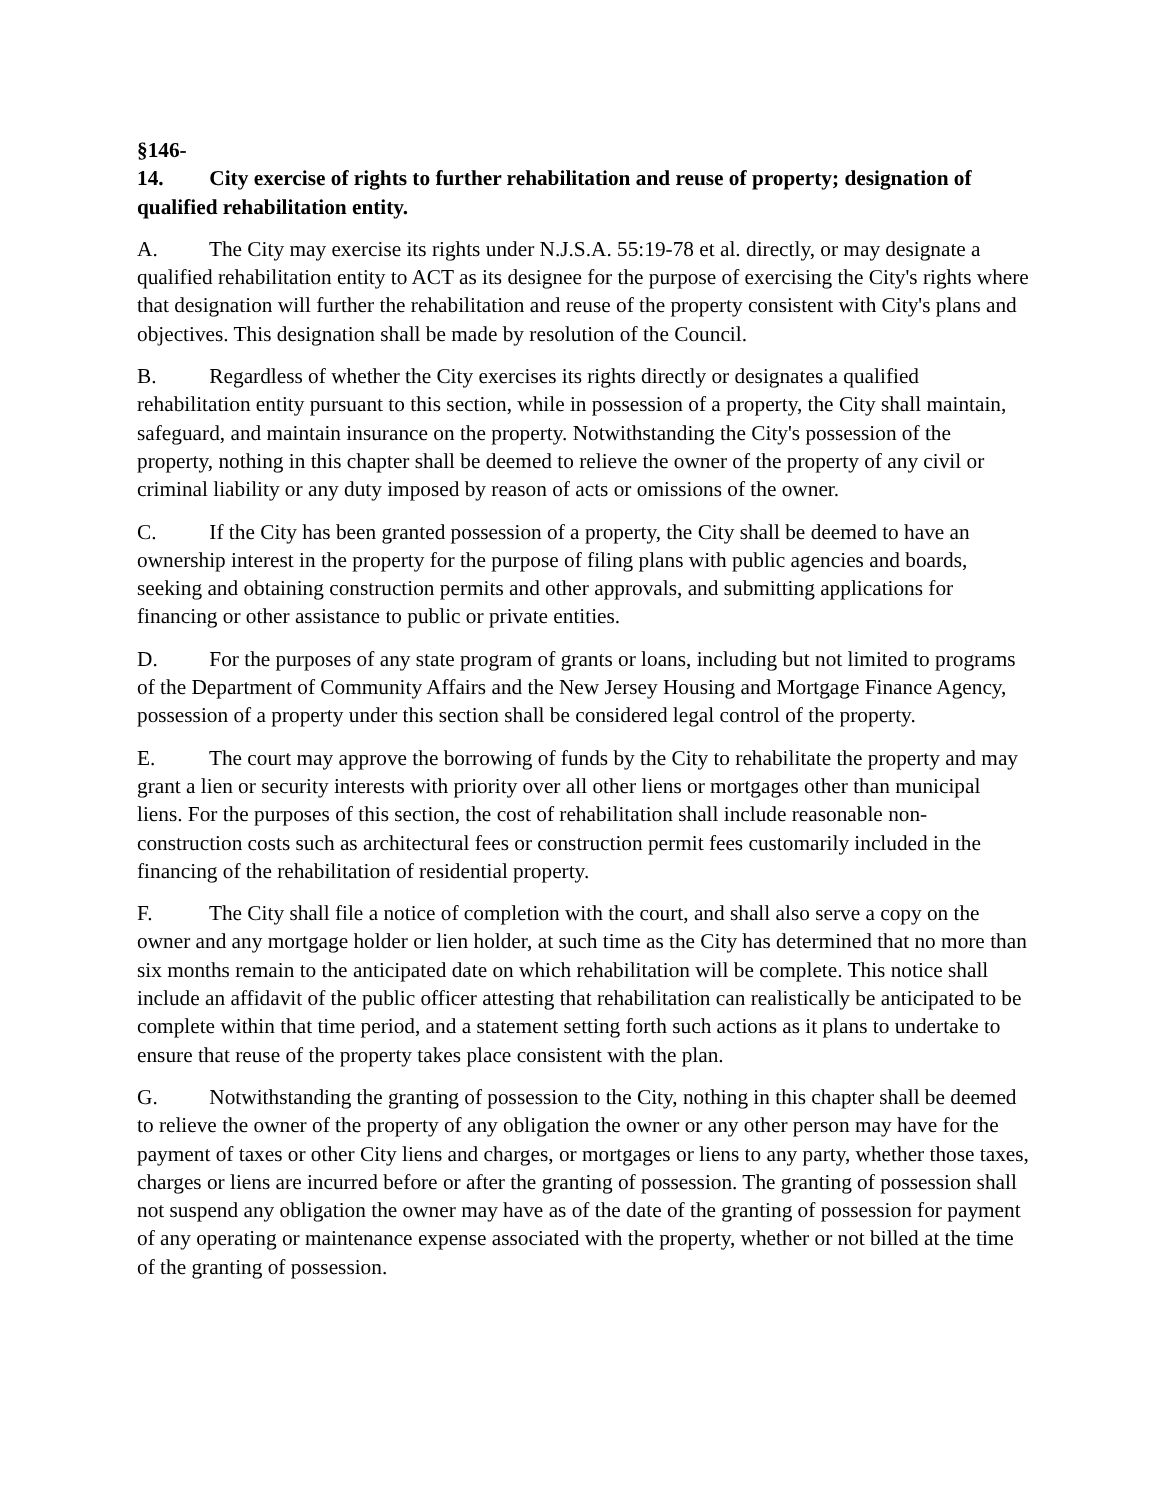§146-14. City exercise of rights to further rehabilitation and reuse of property; designation of qualified rehabilitation entity.
A. The City may exercise its rights under N.J.S.A. 55:19-78 et al. directly, or may designate a qualified rehabilitation entity to ACT as its designee for the purpose of exercising the City's rights where that designation will further the rehabilitation and reuse of the property consistent with City's plans and objectives. This designation shall be made by resolution of the Council.
B. Regardless of whether the City exercises its rights directly or designates a qualified rehabilitation entity pursuant to this section, while in possession of a property, the City shall maintain, safeguard, and maintain insurance on the property. Notwithstanding the City's possession of the property, nothing in this chapter shall be deemed to relieve the owner of the property of any civil or criminal liability or any duty imposed by reason of acts or omissions of the owner.
C. If the City has been granted possession of a property, the City shall be deemed to have an ownership interest in the property for the purpose of filing plans with public agencies and boards, seeking and obtaining construction permits and other approvals, and submitting applications for financing or other assistance to public or private entities.
D. For the purposes of any state program of grants or loans, including but not limited to programs of the Department of Community Affairs and the New Jersey Housing and Mortgage Finance Agency, possession of a property under this section shall be considered legal control of the property.
E. The court may approve the borrowing of funds by the City to rehabilitate the property and may grant a lien or security interests with priority over all other liens or mortgages other than municipal liens. For the purposes of this section, the cost of rehabilitation shall include reasonable non-construction costs such as architectural fees or construction permit fees customarily included in the financing of the rehabilitation of residential property.
F. The City shall file a notice of completion with the court, and shall also serve a copy on the owner and any mortgage holder or lien holder, at such time as the City has determined that no more than six months remain to the anticipated date on which rehabilitation will be complete. This notice shall include an affidavit of the public officer attesting that rehabilitation can realistically be anticipated to be complete within that time period, and a statement setting forth such actions as it plans to undertake to ensure that reuse of the property takes place consistent with the plan.
G. Notwithstanding the granting of possession to the City, nothing in this chapter shall be deemed to relieve the owner of the property of any obligation the owner or any other person may have for the payment of taxes or other City liens and charges, or mortgages or liens to any party, whether those taxes, charges or liens are incurred before or after the granting of possession. The granting of possession shall not suspend any obligation the owner may have as of the date of the granting of possession for payment of any operating or maintenance expense associated with the property, whether or not billed at the time of the granting of possession.